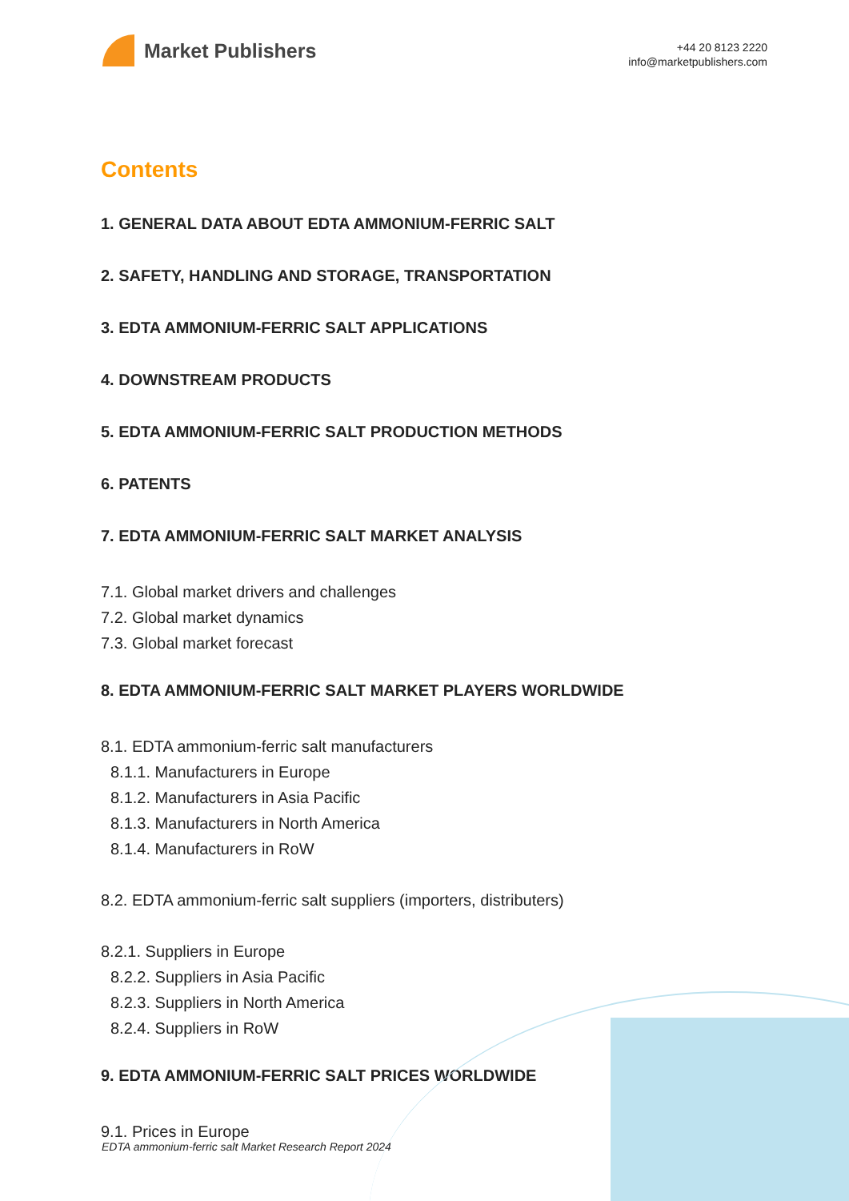Market Publishers
+44 20 8123 2220
info@marketpublishers.com
Contents
1. GENERAL DATA ABOUT EDTA AMMONIUM-FERRIC SALT
2. SAFETY, HANDLING AND STORAGE, TRANSPORTATION
3. EDTA AMMONIUM-FERRIC SALT APPLICATIONS
4. DOWNSTREAM PRODUCTS
5. EDTA AMMONIUM-FERRIC SALT PRODUCTION METHODS
6. PATENTS
7. EDTA AMMONIUM-FERRIC SALT MARKET ANALYSIS
7.1. Global market drivers and challenges
7.2. Global market dynamics
7.3. Global market forecast
8. EDTA AMMONIUM-FERRIC SALT MARKET PLAYERS WORLDWIDE
8.1. EDTA ammonium-ferric salt manufacturers
8.1.1. Manufacturers in Europe
8.1.2. Manufacturers in Asia Pacific
8.1.3. Manufacturers in North America
8.1.4. Manufacturers in RoW
8.2. EDTA ammonium-ferric salt suppliers (importers, distributers)
8.2.1. Suppliers in Europe
8.2.2. Suppliers in Asia Pacific
8.2.3. Suppliers in North America
8.2.4. Suppliers in RoW
9. EDTA AMMONIUM-FERRIC SALT PRICES WORLDWIDE
9.1. Prices in Europe
EDTA ammonium-ferric salt Market Research Report 2024